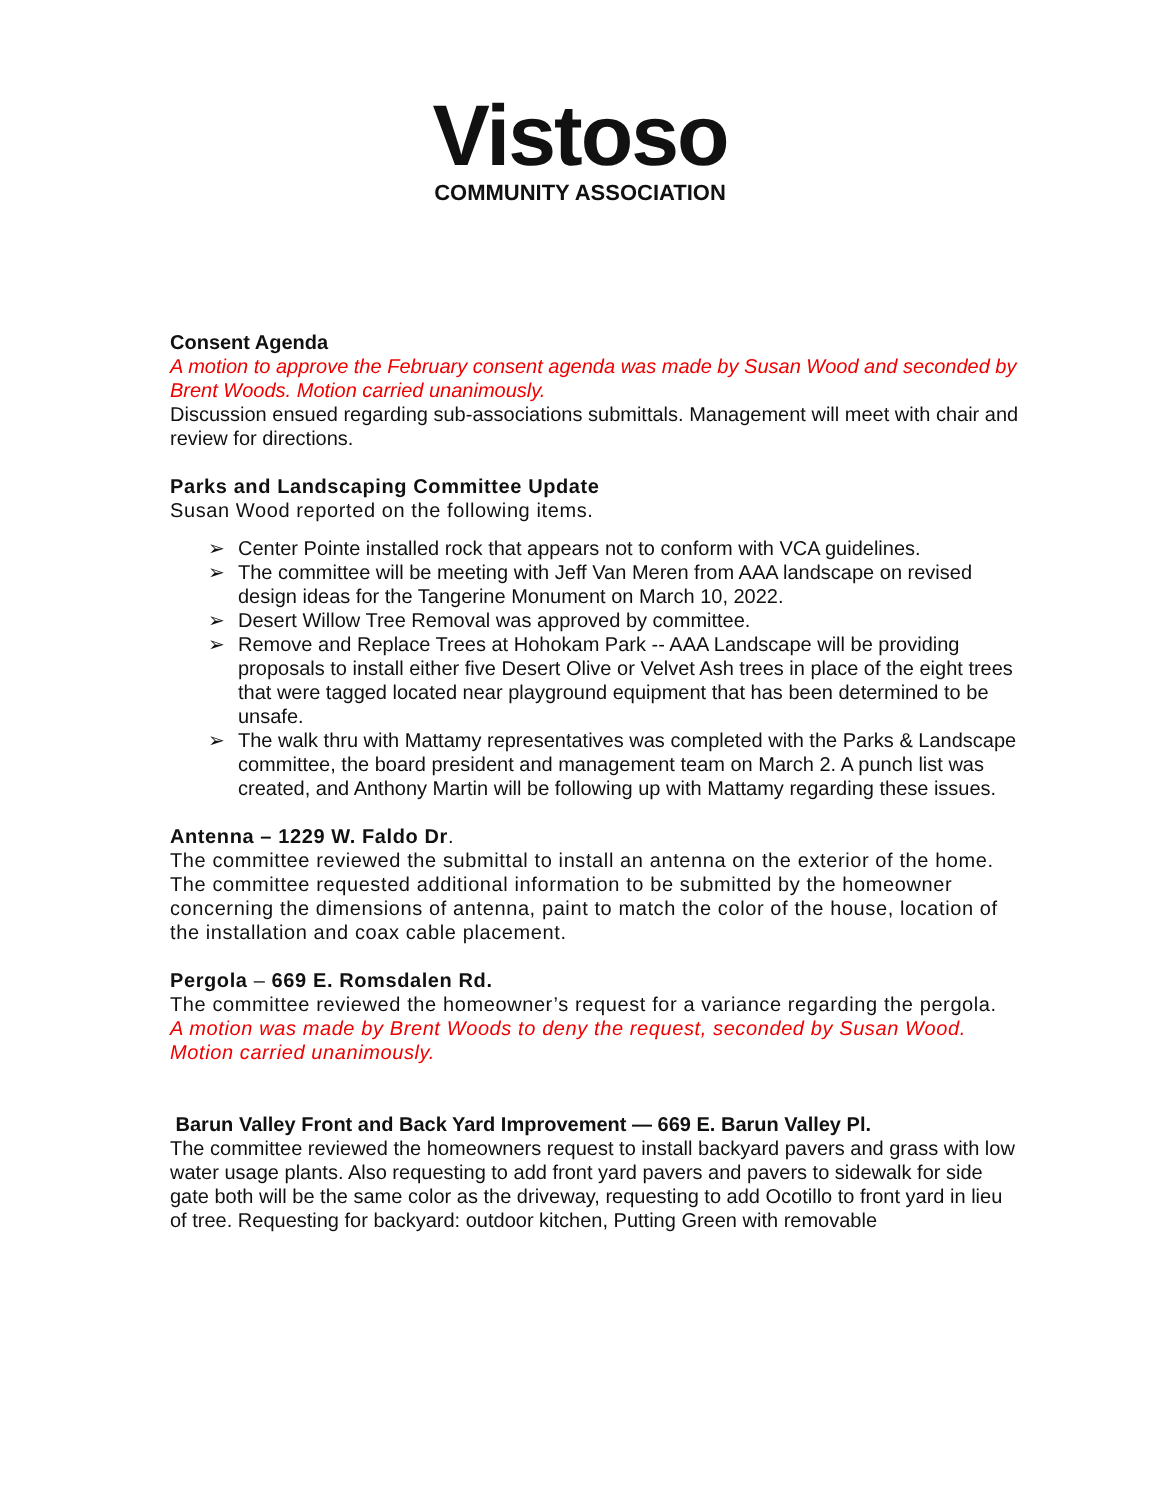Vistoso
COMMUNITY ASSOCIATION
Consent Agenda
A motion to approve the February consent agenda was made by Susan Wood and seconded by Brent Woods. Motion carried unanimously.
Discussion ensued regarding sub-associations submittals. Management will meet with chair and review for directions.
Parks and Landscaping Committee Update
Susan Wood reported on the following items.
➢ Center Pointe installed rock that appears not to conform with VCA guidelines.
➢ The committee will be meeting with Jeff Van Meren from AAA landscape on revised design ideas for the Tangerine Monument on March 10, 2022.
➢ Desert Willow Tree Removal was approved by committee.
➢ Remove and Replace Trees at Hohokam Park -- AAA Landscape will be providing proposals to install either five Desert Olive or Velvet Ash trees in place of the eight trees that were tagged located near playground equipment that has been determined to be unsafe.
➢ The walk thru with Mattamy representatives was completed with the Parks & Landscape committee, the board president and management team on March 2. A punch list was created, and Anthony Martin will be following up with Mattamy regarding these issues.
Antenna – 1229 W. Faldo Dr.
The committee reviewed the submittal to install an antenna on the exterior of the home. The committee requested additional information to be submitted by the homeowner concerning the dimensions of antenna, paint to match the color of the house, location of the installation and coax cable placement.
Pergola – 669 E. Romsdalen Rd.
The committee reviewed the homeowner’s request for a variance regarding the pergola.
A motion was made by Brent Woods to deny the request, seconded by Susan Wood. Motion carried unanimously.
Barun Valley Front and Back Yard Improvement — 669 E. Barun Valley Pl.
The committee reviewed the homeowners request to install backyard pavers and grass with low water usage plants. Also requesting to add front yard pavers and pavers to sidewalk for side gate both will be the same color as the driveway, requesting to add Ocotillo to front yard in lieu of tree. Requesting for backyard: outdoor kitchen, Putting Green with removable